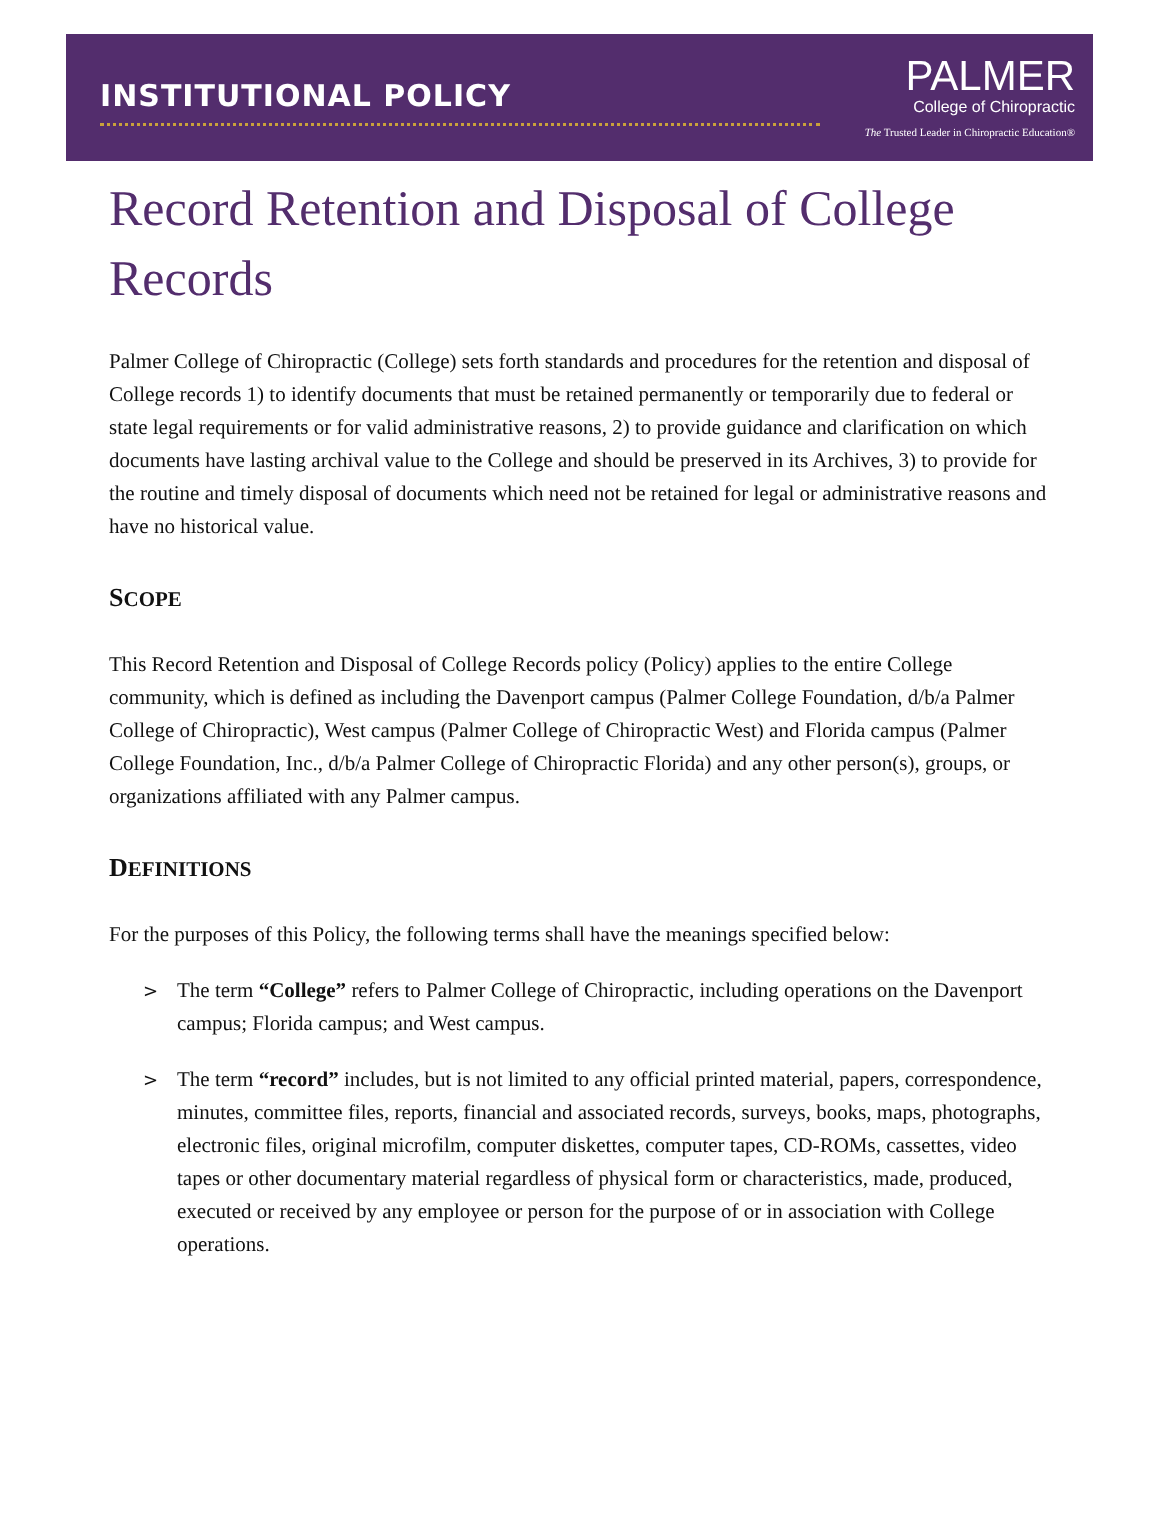INSTITUTIONAL POLICY
PALMER
College of Chiropractic
The Trusted Leader in Chiropractic Education®
Record Retention and Disposal of College Records
Palmer College of Chiropractic (College) sets forth standards and procedures for the retention and disposal of College records 1) to identify documents that must be retained permanently or temporarily due to federal or state legal requirements or for valid administrative reasons, 2) to provide guidance and clarification on which documents have lasting archival value to the College and should be preserved in its Archives, 3) to provide for the routine and timely disposal of documents which need not be retained for legal or administrative reasons and have no historical value.
SCOPE
This Record Retention and Disposal of College Records policy (Policy) applies to the entire College community, which is defined as including the Davenport campus (Palmer College Foundation, d/b/a Palmer College of Chiropractic), West campus (Palmer College of Chiropractic West) and Florida campus (Palmer College Foundation, Inc., d/b/a Palmer College of Chiropractic Florida) and any other person(s), groups, or organizations affiliated with any Palmer campus.
DEFINITIONS
For the purposes of this Policy, the following terms shall have the meanings specified below:
> The term “College” refers to Palmer College of Chiropractic, including operations on the Davenport campus; Florida campus; and West campus.
> The term “record” includes, but is not limited to any official printed material, papers, correspondence, minutes, committee files, reports, financial and associated records, surveys, books, maps, photographs, electronic files, original microfilm, computer diskettes, computer tapes, CD-ROMs, cassettes, video tapes or other documentary material regardless of physical form or characteristics, made, produced, executed or received by any employee or person for the purpose of or in association with College operations.